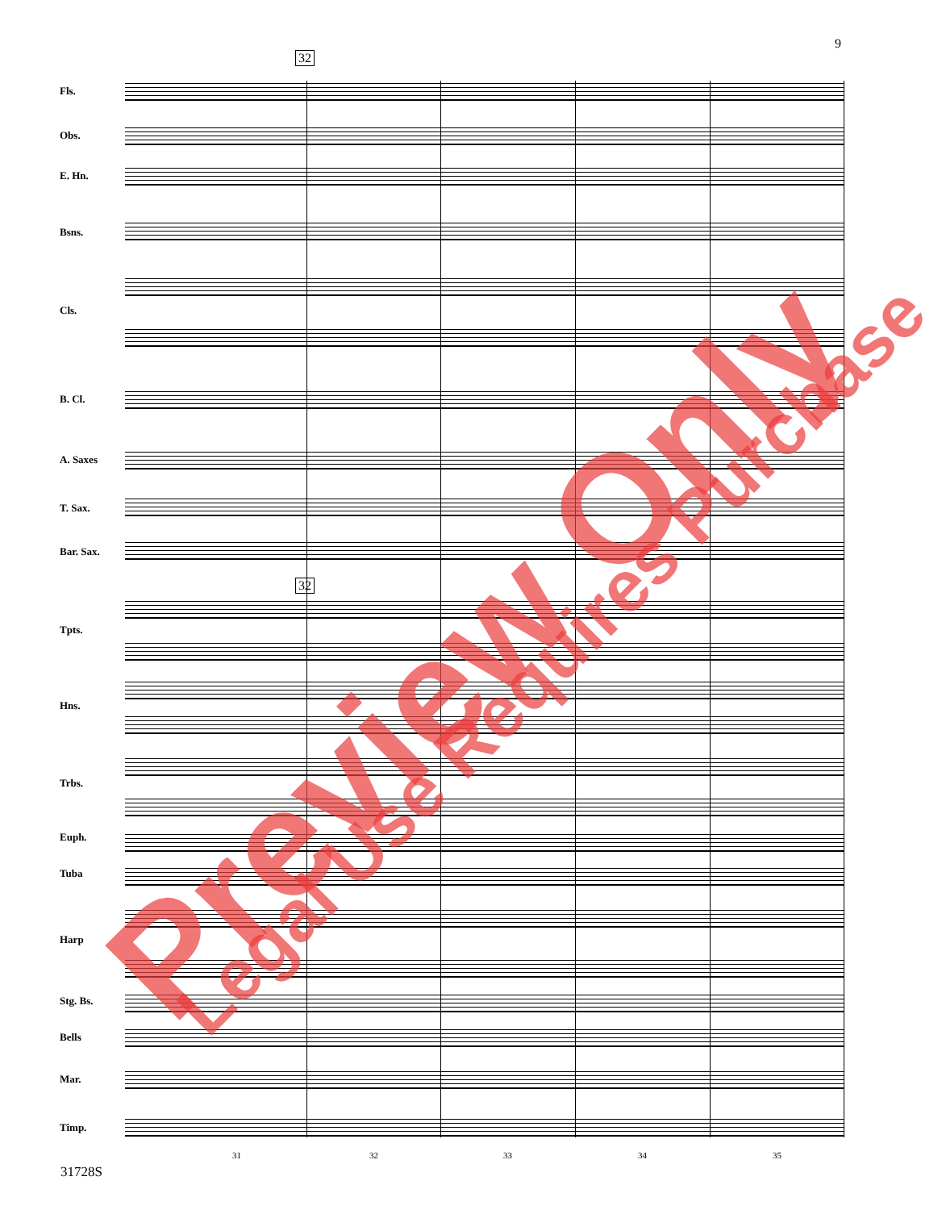9
32
32
Fls.
Obs.
E. Hn.
Bsns.
Cls.
B. Cl.
A. Saxes
T. Sax.
Bar. Sax.
Tpts.
Hns.
Trbs.
Euph.
Tuba
Harp
Stg. Bs.
Bells
Mar.
Timp.
31 32 33 34 35
31728S
Preview Only Legal Use Requires Purchase